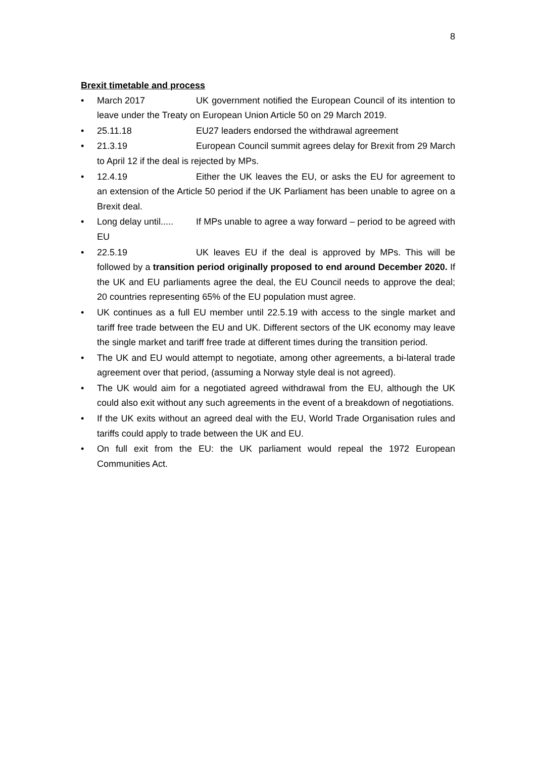8
Brexit timetable and process
• March 2017 UK government notified the European Council of its intention to leave under the Treaty on European Union Article 50 on 29 March 2019.
• 25.11.18 EU27 leaders endorsed the withdrawal agreement
• 21.3.19 European Council summit agrees delay for Brexit from 29 March to April 12 if the deal is rejected by MPs.
• 12.4.19 Either the UK leaves the EU, or asks the EU for agreement to an extension of the Article 50 period if the UK Parliament has been unable to agree on a Brexit deal.
• Long delay until..... If MPs unable to agree a way forward – period to be agreed with EU
• 22.5.19 UK leaves EU if the deal is approved by MPs. This will be followed by a transition period originally proposed to end around December 2020. If the UK and EU parliaments agree the deal, the EU Council needs to approve the deal; 20 countries representing 65% of the EU population must agree.
• UK continues as a full EU member until 22.5.19 with access to the single market and tariff free trade between the EU and UK. Different sectors of the UK economy may leave the single market and tariff free trade at different times during the transition period.
• The UK and EU would attempt to negotiate, among other agreements, a bi-lateral trade agreement over that period, (assuming a Norway style deal is not agreed).
• The UK would aim for a negotiated agreed withdrawal from the EU, although the UK could also exit without any such agreements in the event of a breakdown of negotiations.
• If the UK exits without an agreed deal with the EU, World Trade Organisation rules and tariffs could apply to trade between the UK and EU.
• On full exit from the EU: the UK parliament would repeal the 1972 European Communities Act.